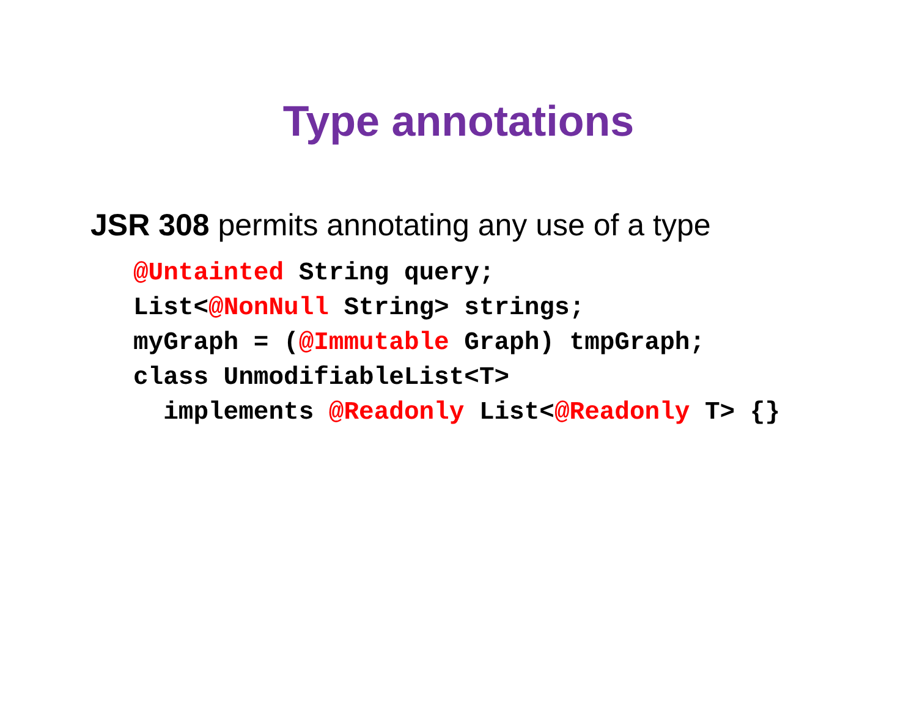Type annotations
JSR 308 permits annotating any use of a type
@Untainted String query;
List<@NonNull String> strings;
myGraph = (@Immutable Graph) tmpGraph;
class UnmodifiableList<T>
  implements @Readonly List<@Readonly T> {}